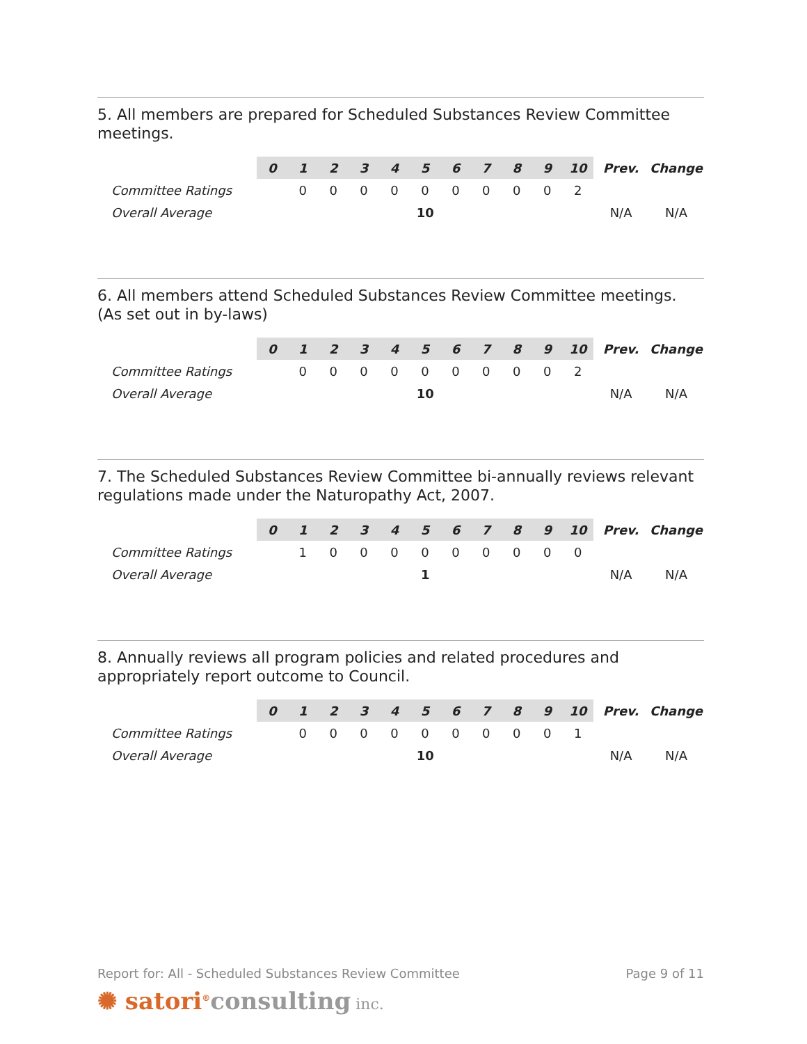5. All members are prepared for Scheduled Substances Review Committee meetings.
| | 0 | 1 | 2 | 3 | 4 | 5 | 6 | 7 | 8 | 9 | 10 | Prev. | Change |
| --- | --- | --- | --- | --- | --- | --- | --- | --- | --- | --- | --- | --- | --- |
| Committee Ratings | | 0 | 0 | 0 | 0 | 0 | 0 | 0 | 0 | 0 | 2 | | |
| Overall Average | 10 | | | | | | | | | | | N/A | N/A |
6. All members attend Scheduled Substances Review Committee meetings. (As set out in by-laws)
| | 0 | 1 | 2 | 3 | 4 | 5 | 6 | 7 | 8 | 9 | 10 | Prev. | Change |
| --- | --- | --- | --- | --- | --- | --- | --- | --- | --- | --- | --- | --- | --- |
| Committee Ratings | | 0 | 0 | 0 | 0 | 0 | 0 | 0 | 0 | 0 | 2 | | |
| Overall Average | 10 | | | | | | | | | | | N/A | N/A |
7. The Scheduled Substances Review Committee bi-annually reviews relevant regulations made under the Naturopathy Act, 2007.
| | 0 | 1 | 2 | 3 | 4 | 5 | 6 | 7 | 8 | 9 | 10 | Prev. | Change |
| --- | --- | --- | --- | --- | --- | --- | --- | --- | --- | --- | --- | --- | --- |
| Committee Ratings | | 1 | 0 | 0 | 0 | 0 | 0 | 0 | 0 | 0 | 0 | | |
| Overall Average | 1 | | | | | | | | | | | N/A | N/A |
8. Annually reviews all program policies and related procedures and appropriately report outcome to Council.
| | 0 | 1 | 2 | 3 | 4 | 5 | 6 | 7 | 8 | 9 | 10 | Prev. | Change |
| --- | --- | --- | --- | --- | --- | --- | --- | --- | --- | --- | --- | --- | --- |
| Committee Ratings | | 0 | 0 | 0 | 0 | 0 | 0 | 0 | 0 | 0 | 1 | | |
| Overall Average | 10 | | | | | | | | | | | N/A | N/A |
Report for: All - Scheduled Substances Review Committee Page 9 of 11
✺ satori<sup>®</sup>consulting inc.